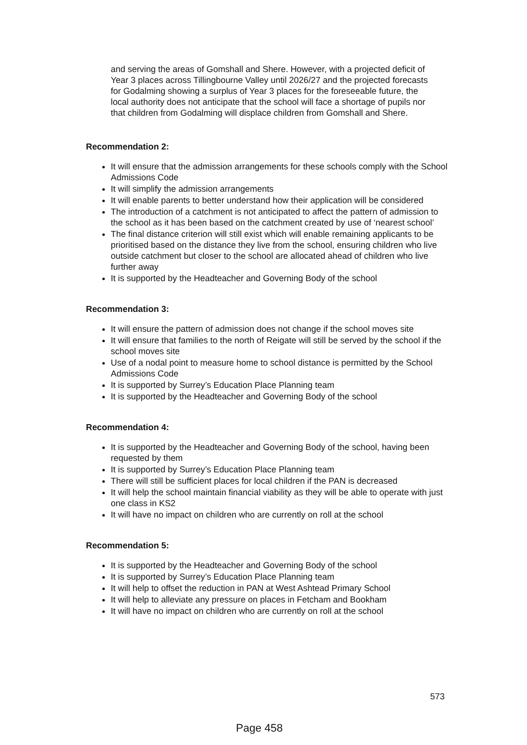and serving the areas of Gomshall and Shere. However, with a projected deficit of Year 3 places across Tillingbourne Valley until 2026/27 and the projected forecasts for Godalming showing a surplus of Year 3 places for the foreseeable future, the local authority does not anticipate that the school will face a shortage of pupils nor that children from Godalming will displace children from Gomshall and Shere.
Recommendation 2:
It will ensure that the admission arrangements for these schools comply with the School Admissions Code
It will simplify the admission arrangements
It will enable parents to better understand how their application will be considered
The introduction of a catchment is not anticipated to affect the pattern of admission to the school as it has been based on the catchment created by use of ‘nearest school’
The final distance criterion will still exist which will enable remaining applicants to be prioritised based on the distance they live from the school, ensuring children who live outside catchment but closer to the school are allocated ahead of children who live further away
It is supported by the Headteacher and Governing Body of the school
Recommendation 3:
It will ensure the pattern of admission does not change if the school moves site
It will ensure that families to the north of Reigate will still be served by the school if the school moves site
Use of a nodal point to measure home to school distance is permitted by the School Admissions Code
It is supported by Surrey’s Education Place Planning team
It is supported by the Headteacher and Governing Body of the school
Recommendation 4:
It is supported by the Headteacher and Governing Body of the school, having been requested by them
It is supported by Surrey’s Education Place Planning team
There will still be sufficient places for local children if the PAN is decreased
It will help the school maintain financial viability as they will be able to operate with just one class in KS2
It will have no impact on children who are currently on roll at the school
Recommendation 5:
It is supported by the Headteacher and Governing Body of the school
It is supported by Surrey’s Education Place Planning team
It will help to offset the reduction in PAN at West Ashtead Primary School
It will help to alleviate any pressure on places in Fetcham and Bookham
It will have no impact on children who are currently on roll at the school
573
Page 458